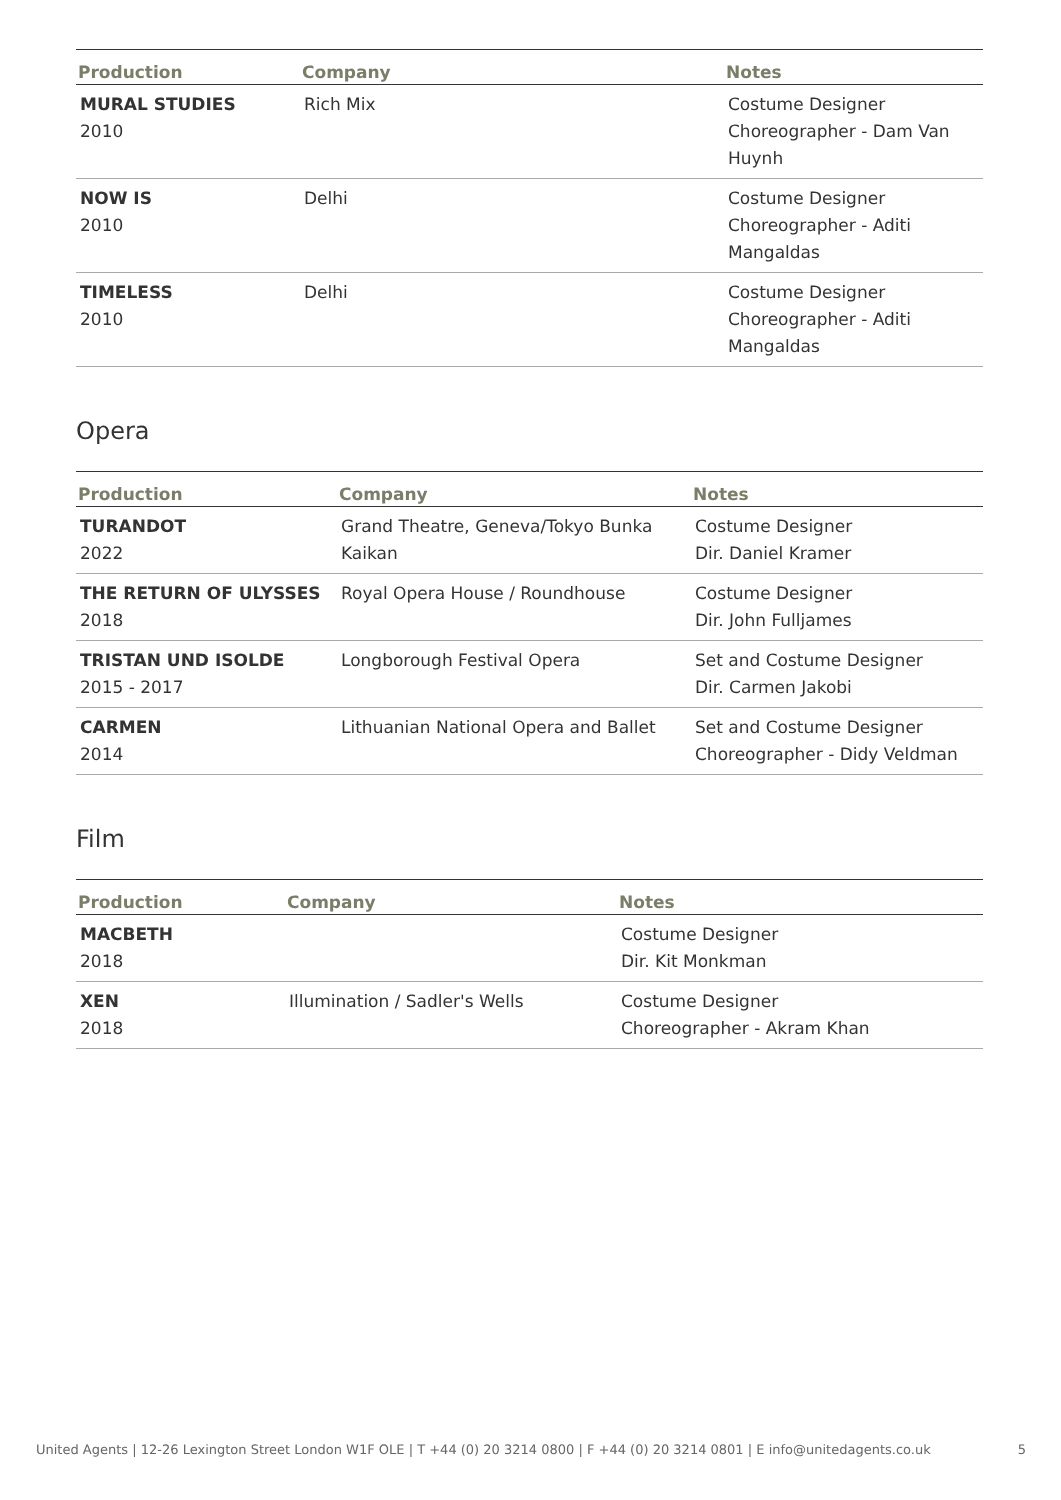| Production | Company | Notes |
| --- | --- | --- |
| MURAL STUDIES 2010 | Rich Mix | Costume Designer Choreographer - Dam Van Huynh |
| NOW IS 2010 | Delhi | Costume Designer Choreographer - Aditi Mangaldas |
| TIMELESS 2010 | Delhi | Costume Designer Choreographer - Aditi Mangaldas |
Opera
| Production | Company | Notes |
| --- | --- | --- |
| TURANDOT 2022 | Grand Theatre, Geneva/Tokyo Bunka Kaikan | Costume Designer Dir. Daniel Kramer |
| THE RETURN OF ULYSSES 2018 | Royal Opera House / Roundhouse | Costume Designer Dir. John Fulljames |
| TRISTAN UND ISOLDE 2015 - 2017 | Longborough Festival Opera | Set and Costume Designer Dir. Carmen Jakobi |
| CARMEN 2014 | Lithuanian National Opera and Ballet | Set and Costume Designer Choreographer - Didy Veldman |
Film
| Production | Company | Notes |
| --- | --- | --- |
| MACBETH 2018 | | Costume Designer Dir. Kit Monkman |
| XEN 2018 | Illumination / Sadler's Wells | Costume Designer Choreographer - Akram Khan |
United Agents | 12-26 Lexington Street London W1F OLE | T +44 (0) 20 3214 0800 | F +44 (0) 20 3214 0801 | E info@unitedagents.co.uk 5